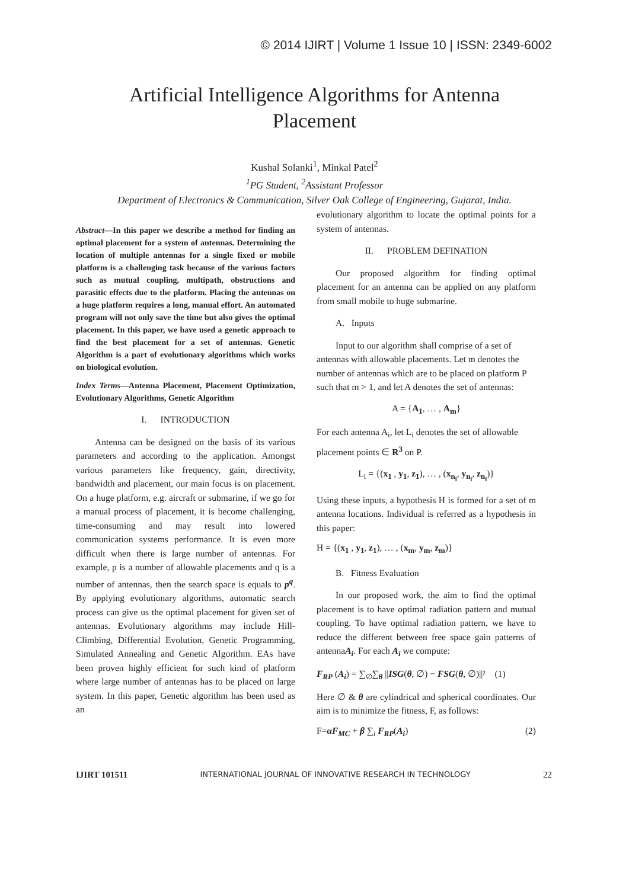© 2014 IJIRT | Volume 1 Issue 10 | ISSN: 2349-6002
Artificial Intelligence Algorithms for Antenna Placement
Kushal Solanki<sup>1</sup>, Minkal Patel<sup>2</sup>
<sup>1</sup> PG Student, <sup>2</sup>Assistant Professor
Department of Electronics & Communication, Silver Oak College of Engineering, Gujarat, India.
Abstract—In this paper we describe a method for finding an optimal placement for a system of antennas. Determining the location of multiple antennas for a single fixed or mobile platform is a challenging task because of the various factors such as mutual coupling, multipath, obstructions and parasitic effects due to the platform. Placing the antennas on a huge platform requires a long, manual effort. An automated program will not only save the time but also gives the optimal placement. In this paper, we have used a genetic approach to find the best placement for a set of antennas. Genetic Algorithm is a part of evolutionary algorithms which works on biological evolution.
Index Terms—Antenna Placement, Placement Optimization, Evolutionary Algorithms, Genetic Algorithm
I. INTRODUCTION
Antenna can be designed on the basis of its various parameters and according to the application. Amongst various parameters like frequency, gain, directivity, bandwidth and placement, our main focus is on placement. On a huge platform, e.g. aircraft or submarine, if we go for a manual process of placement, it is become challenging, time-consuming and may result into lowered communication systems performance. It is even more difficult when there is large number of antennas. For example, p is a number of allowable placements and q is a number of antennas, then the search space is equals to p<sup>q</sup>. By applying evolutionary algorithms, automatic search process can give us the optimal placement for given set of antennas. Evolutionary algorithms may include Hill-Climbing, Differential Evolution, Genetic Programming, Simulated Annealing and Genetic Algorithm. EAs have been proven highly efficient for such kind of platform where large number of antennas has to be placed on large system. In this paper, Genetic algorithm has been used as an
evolutionary algorithm to locate the optimal points for a system of antennas.
II. PROBLEM DEFINATION
Our proposed algorithm for finding optimal placement for an antenna can be applied on any platform from small mobile to huge submarine.
A. Inputs
Input to our algorithm shall comprise of a set of antennas with allowable placements. Let m denotes the number of antennas which are to be placed on platform P such that m > 1, and let A denotes the set of antennas:
A = {A<sub>1</sub>, … , A<sub>m</sub>}
For each antenna A<sub>i</sub>, let L<sub>i</sub> denotes the set of allowable placement points ∈ R<sup>3</sup> on P.
L<sub>i</sub> = {(x<sub>1</sub> , y<sub>1</sub>, z<sub>1</sub>), … , (x<sub>n<sub>i</sub></sub>, y<sub>n<sub>i</sub></sub>, z<sub>n<sub>i</sub></sub>)}
Using these inputs, a hypothesis H is formed for a set of m antenna locations. Individual is referred as a hypothesis in this paper:
H = {(x<sub>1</sub> , y<sub>1</sub>, z<sub>1</sub>), … , (x<sub>m</sub>, y<sub>m</sub>, z<sub>m</sub>)}
B. Fitness Evaluation
In our proposed work, the aim to find the optimal placement is to have optimal radiation pattern and mutual coupling. To have optimal radiation pattern, we have to reduce the different between free space gain patterns of antennaA<sub>i</sub>. For each A<sub>i</sub> we compute:
F<sub>RP</sub> (A<sub>i</sub>) = ∑<sub>∅</sub>∑<sub>θ</sub> ||ISG(θ, ∅) − FSG(θ, ∅)||² (1)
Here ∅ & θ are cylindrical and spherical coordinates. Our aim is to minimize the fitness, F, as follows:
F=αF<sub>MC</sub> + β ∑<sub>i</sub> F<sub>RP</sub>(A<sub>i</sub>) (2)
IJIRT 101511 INTERNATIONAL JOURNAL OF INNOVATIVE RESEARCH IN TECHNOLOGY 22